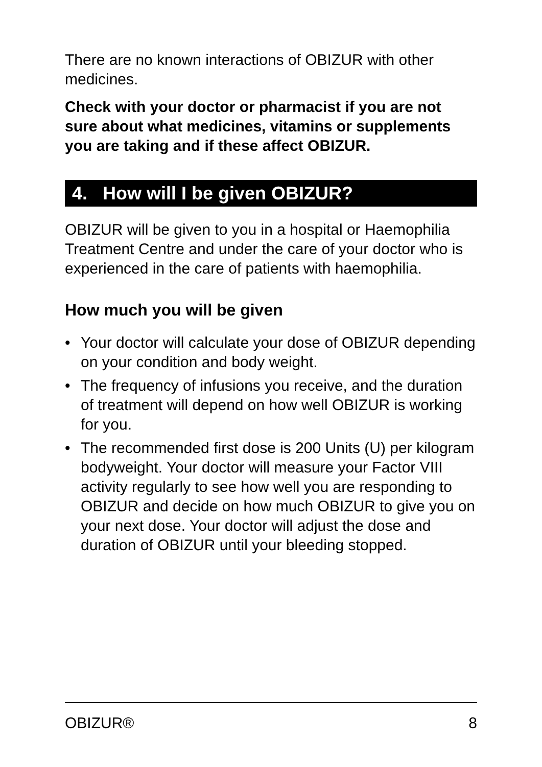There are no known interactions of OBIZUR with other medicines.
Check with your doctor or pharmacist if you are not sure about what medicines, vitamins or supplements you are taking and if these affect OBIZUR.
4. How will I be given OBIZUR?
OBIZUR will be given to you in a hospital or Haemophilia Treatment Centre and under the care of your doctor who is experienced in the care of patients with haemophilia.
How much you will be given
• Your doctor will calculate your dose of OBIZUR depending on your condition and body weight.
• The frequency of infusions you receive, and the duration of treatment will depend on how well OBIZUR is working for you.
• The recommended first dose is 200 Units (U) per kilogram bodyweight. Your doctor will measure your Factor VIII activity regularly to see how well you are responding to OBIZUR and decide on how much OBIZUR to give you on your next dose. Your doctor will adjust the dose and duration of OBIZUR until your bleeding stopped.
OBIZUR® 8